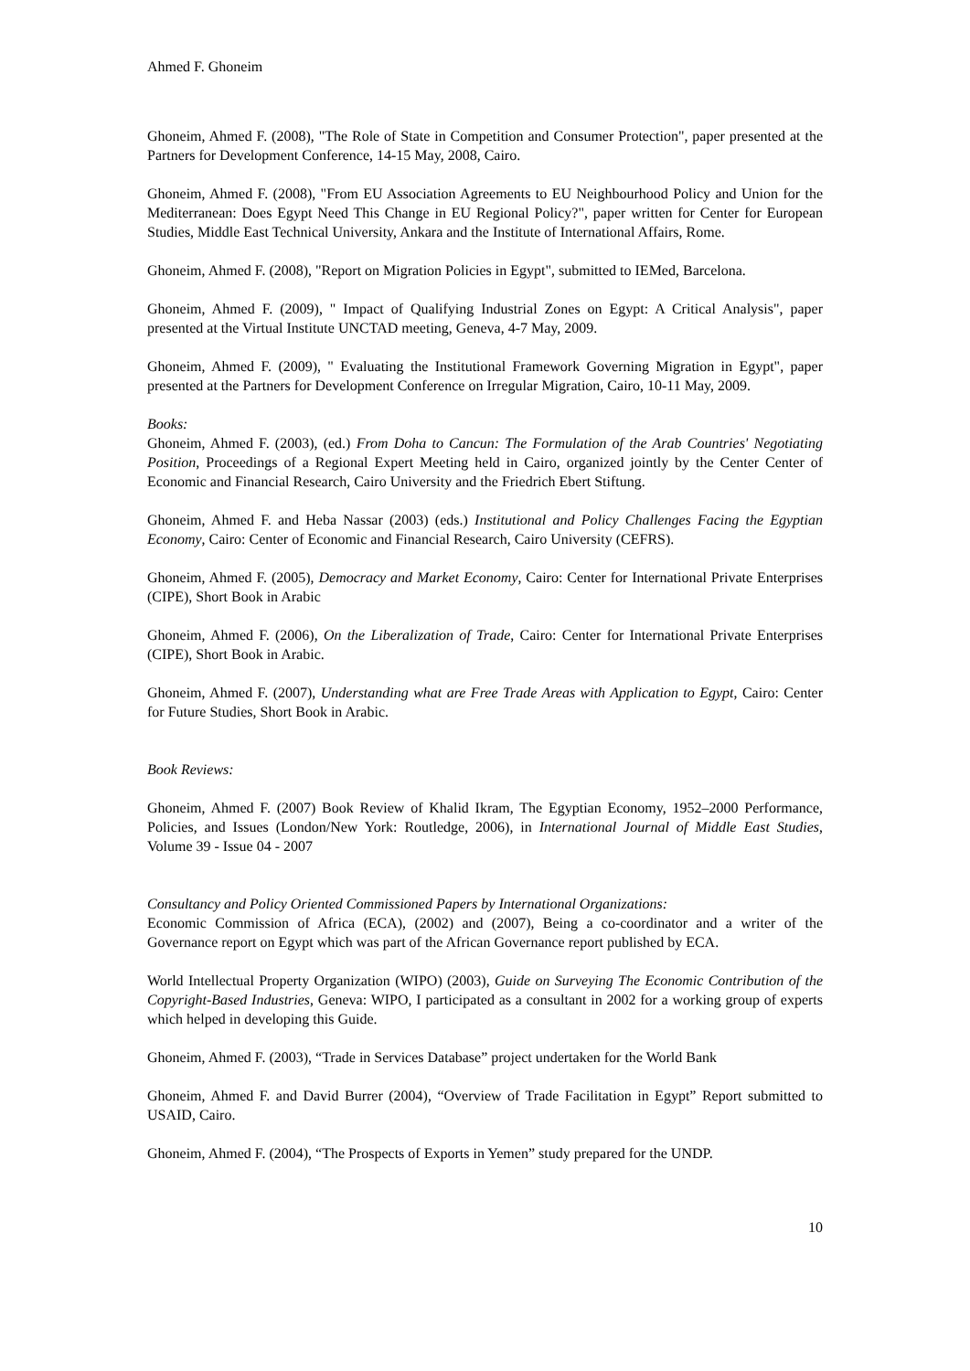Ahmed F. Ghoneim
Ghoneim, Ahmed F. (2008), "The Role of State in Competition and Consumer Protection", paper presented at the Partners for Development Conference, 14-15 May, 2008, Cairo.
Ghoneim, Ahmed F. (2008), "From EU Association Agreements to EU Neighbourhood Policy and Union for the Mediterranean: Does Egypt Need This Change in EU Regional Policy?", paper written for Center for European Studies, Middle East Technical University, Ankara and the Institute of International Affairs, Rome.
Ghoneim, Ahmed F. (2008), "Report on Migration Policies in Egypt", submitted to IEMed, Barcelona.
Ghoneim, Ahmed F. (2009), " Impact of Qualifying Industrial Zones on Egypt: A Critical Analysis", paper presented at the Virtual Institute UNCTAD meeting, Geneva, 4-7 May, 2009.
Ghoneim, Ahmed F. (2009), " Evaluating the Institutional Framework Governing Migration in Egypt", paper presented at the Partners for Development Conference on Irregular Migration, Cairo, 10-11 May, 2009.
Books:
Ghoneim, Ahmed F. (2003), (ed.) From Doha to Cancun: The Formulation of the Arab Countries' Negotiating Position, Proceedings of a Regional Expert Meeting held in Cairo, organized jointly by the Center Center of Economic and Financial Research, Cairo University and the Friedrich Ebert Stiftung.
Ghoneim, Ahmed F. and Heba Nassar (2003) (eds.) Institutional and Policy Challenges Facing the Egyptian Economy, Cairo: Center of Economic and Financial Research, Cairo University (CEFRS).
Ghoneim, Ahmed F. (2005), Democracy and Market Economy, Cairo: Center for International Private Enterprises (CIPE), Short Book in Arabic
Ghoneim, Ahmed F. (2006), On the Liberalization of Trade, Cairo: Center for International Private Enterprises (CIPE), Short Book in Arabic.
Ghoneim, Ahmed F. (2007), Understanding what are Free Trade Areas with Application to Egypt, Cairo: Center for Future Studies, Short Book in Arabic.
Book Reviews:
Ghoneim, Ahmed F. (2007) Book Review of Khalid Ikram, The Egyptian Economy, 1952–2000 Performance, Policies, and Issues (London/New York: Routledge, 2006), in International Journal of Middle East Studies, Volume 39 - Issue 04 - 2007
Consultancy and Policy Oriented Commissioned Papers by International Organizations:
Economic Commission of Africa (ECA), (2002) and (2007), Being a co-coordinator and a writer of the Governance report on Egypt which was part of the African Governance report published by ECA.
World Intellectual Property Organization (WIPO) (2003), Guide on Surveying The Economic Contribution of the Copyright-Based Industries, Geneva: WIPO, I participated as a consultant in 2002 for a working group of experts which helped in developing this Guide.
Ghoneim, Ahmed F. (2003), “Trade in Services Database” project undertaken for the World Bank
Ghoneim, Ahmed F. and David Burrer (2004), “Overview of Trade Facilitation in Egypt” Report submitted to USAID, Cairo.
Ghoneim, Ahmed F. (2004), “The Prospects of Exports in Yemen” study prepared for the UNDP.
10